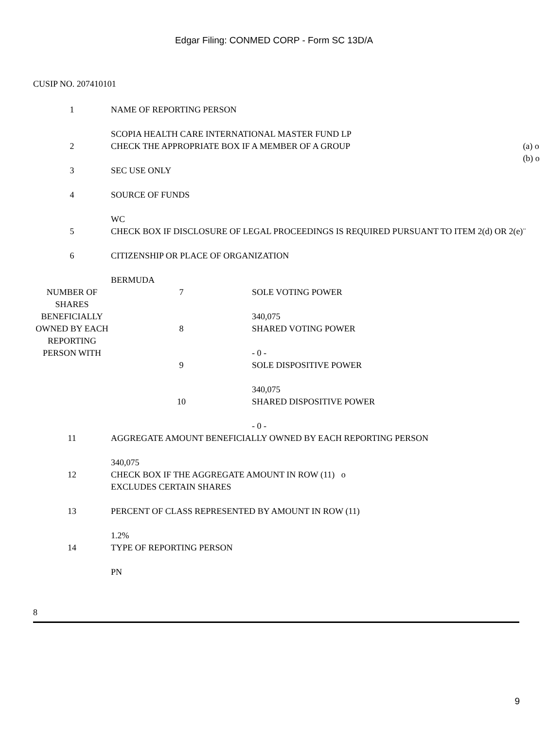Edgar Filing: CONMED CORP - Form SC 13D/A
CUSIP NO. 207410101
| 1 | NAME OF REPORTING PERSON SCOPIA HEALTH CARE INTERNATIONAL MASTER FUND LP | | |
| 2 | CHECK THE APPROPRIATE BOX IF A MEMBER OF A GROUP | | (a) o (b) o |
| 3 | SEC USE ONLY | | |
| 4 | SOURCE OF FUNDS WC | | |
| 5 | CHECK BOX IF DISCLOSURE OF LEGAL PROCEEDINGS IS REQUIRED PURSUANT TO ITEM 2(d) OR 2(e) | | ¨ |
| 6 | CITIZENSHIP OR PLACE OF ORGANIZATION BERMUDA | | |
| NUMBER OF SHARES BENEFICIALLY OWNED BY EACH REPORTING PERSON WITH | 7 | SOLE VOTING POWER 340,075 | |
| | 8 | SHARED VOTING POWER - 0 - | |
| | 9 | SOLE DISPOSITIVE POWER 340,075 | |
| | 10 | SHARED DISPOSITIVE POWER - 0 - | |
| 11 | AGGREGATE AMOUNT BENEFICIALLY OWNED BY EACH REPORTING PERSON 340,075 | | |
| 12 | CHECK BOX IF THE AGGREGATE AMOUNT IN ROW (11) o EXCLUDES CERTAIN SHARES | | |
| 13 | PERCENT OF CLASS REPRESENTED BY AMOUNT IN ROW (11) 1.2% | | |
| 14 | TYPE OF REPORTING PERSON PN | | |
8
9